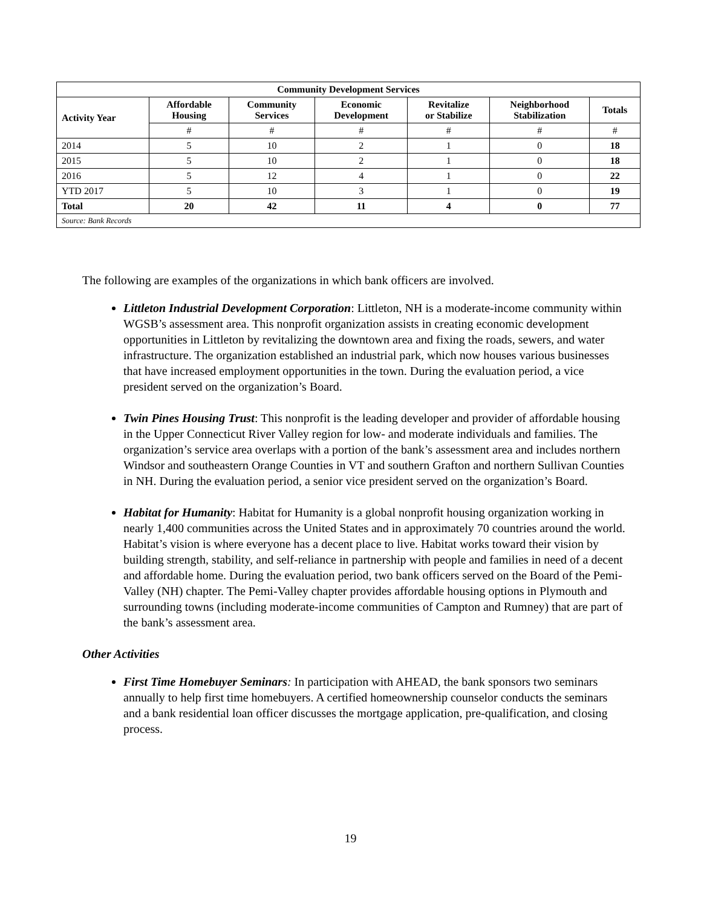| Community Development Services | | | | | | |
| --- | --- | --- | --- | --- | --- | --- |
| Activity Year | Affordable Housing | Community Services | Economic Development | Revitalize or Stabilize | Neighborhood Stabilization | Totals |
| | # | # | # | # | # | # |
| 2014 | 5 | 10 | 2 | 1 | 0 | 18 |
| 2015 | 5 | 10 | 2 | 1 | 0 | 18 |
| 2016 | 5 | 12 | 4 | 1 | 0 | 22 |
| YTD 2017 | 5 | 10 | 3 | 1 | 0 | 19 |
| Total | 20 | 42 | 11 | 4 | 0 | 77 |
| Source: Bank Records | | | | | | |
The following are examples of the organizations in which bank officers are involved.
Littleton Industrial Development Corporation: Littleton, NH is a moderate-income community within WGSB’s assessment area. This nonprofit organization assists in creating economic development opportunities in Littleton by revitalizing the downtown area and fixing the roads, sewers, and water infrastructure. The organization established an industrial park, which now houses various businesses that have increased employment opportunities in the town. During the evaluation period, a vice president served on the organization’s Board.
Twin Pines Housing Trust: This nonprofit is the leading developer and provider of affordable housing in the Upper Connecticut River Valley region for low- and moderate individuals and families. The organization’s service area overlaps with a portion of the bank’s assessment area and includes northern Windsor and southeastern Orange Counties in VT and southern Grafton and northern Sullivan Counties in NH. During the evaluation period, a senior vice president served on the organization’s Board.
Habitat for Humanity: Habitat for Humanity is a global nonprofit housing organization working in nearly 1,400 communities across the United States and in approximately 70 countries around the world. Habitat’s vision is where everyone has a decent place to live. Habitat works toward their vision by building strength, stability, and self-reliance in partnership with people and families in need of a decent and affordable home. During the evaluation period, two bank officers served on the Board of the Pemi-Valley (NH) chapter. The Pemi-Valley chapter provides affordable housing options in Plymouth and surrounding towns (including moderate-income communities of Campton and Rumney) that are part of the bank’s assessment area.
Other Activities
First Time Homebuyer Seminars: In participation with AHEAD, the bank sponsors two seminars annually to help first time homebuyers. A certified homeownership counselor conducts the seminars and a bank residential loan officer discusses the mortgage application, pre-qualification, and closing process.
19